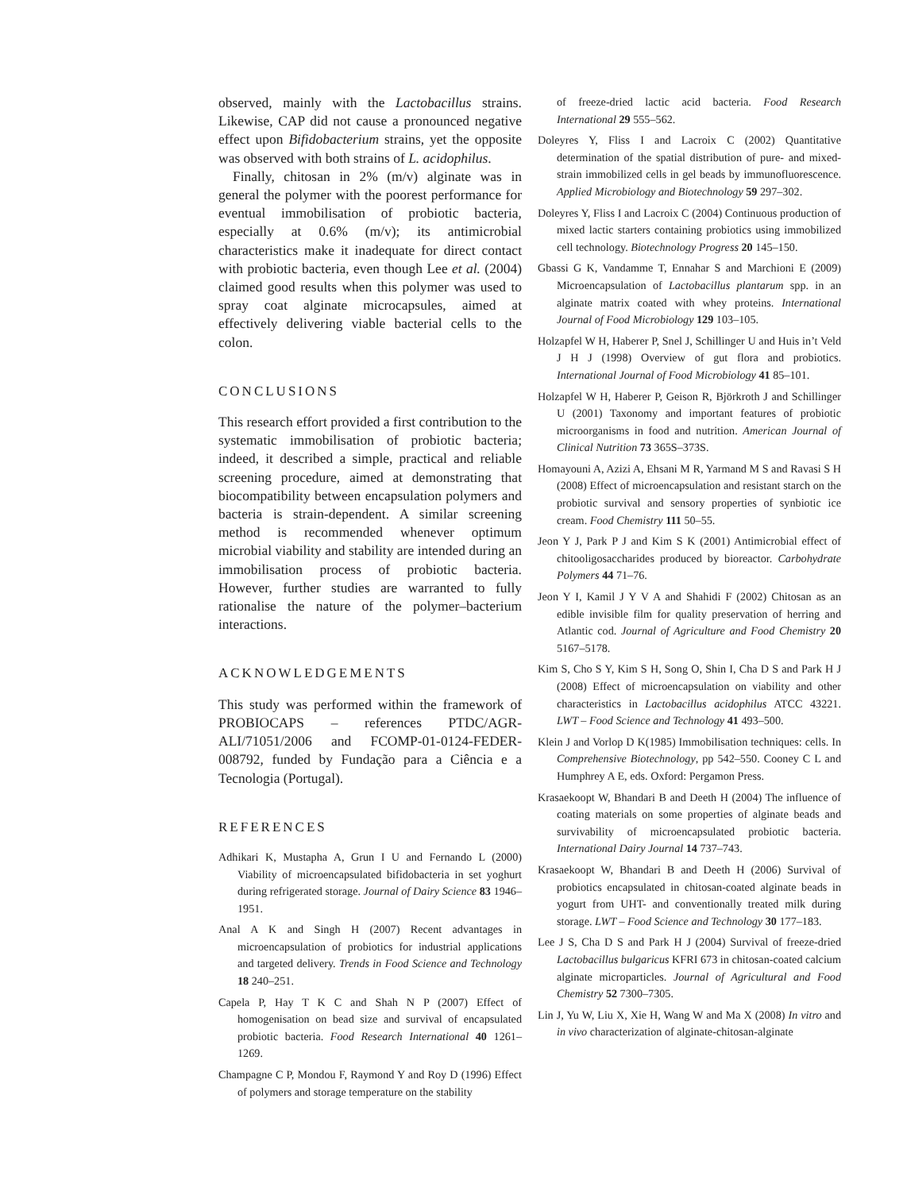observed, mainly with the Lactobacillus strains. Likewise, CAP did not cause a pronounced negative effect upon Bifidobacterium strains, yet the opposite was observed with both strains of L. acidophilus.
Finally, chitosan in 2% (m/v) alginate was in general the polymer with the poorest performance for eventual immobilisation of probiotic bacteria, especially at 0.6% (m/v); its antimicrobial characteristics make it inadequate for direct contact with probiotic bacteria, even though Lee et al. (2004) claimed good results when this polymer was used to spray coat alginate microcapsules, aimed at effectively delivering viable bacterial cells to the colon.
CONCLUSIONS
This research effort provided a first contribution to the systematic immobilisation of probiotic bacteria; indeed, it described a simple, practical and reliable screening procedure, aimed at demonstrating that biocompatibility between encapsulation polymers and bacteria is strain-dependent. A similar screening method is recommended whenever optimum microbial viability and stability are intended during an immobilisation process of probiotic bacteria. However, further studies are warranted to fully rationalise the nature of the polymer–bacterium interactions.
ACKNOWLEDGEMENTS
This study was performed within the framework of PROBIOCAPS – references PTDC/AGR-ALI/71051/2006 and FCOMP-01-0124-FEDER-008792, funded by Fundação para a Ciência e a Tecnologia (Portugal).
REFERENCES
Adhikari K, Mustapha A, Grun I U and Fernando L (2000) Viability of microencapsulated bifidobacteria in set yoghurt during refrigerated storage. Journal of Dairy Science 83 1946–1951.
Anal A K and Singh H (2007) Recent advantages in microencapsulation of probiotics for industrial applications and targeted delivery. Trends in Food Science and Technology 18 240–251.
Capela P, Hay T K C and Shah N P (2007) Effect of homogenisation on bead size and survival of encapsulated probiotic bacteria. Food Research International 40 1261–1269.
Champagne C P, Mondou F, Raymond Y and Roy D (1996) Effect of polymers and storage temperature on the stability
of freeze-dried lactic acid bacteria. Food Research International 29 555–562.
Doleyres Y, Fliss I and Lacroix C (2002) Quantitative determination of the spatial distribution of pure- and mixed-strain immobilized cells in gel beads by immunofluorescence. Applied Microbiology and Biotechnology 59 297–302.
Doleyres Y, Fliss I and Lacroix C (2004) Continuous production of mixed lactic starters containing probiotics using immobilized cell technology. Biotechnology Progress 20 145–150.
Gbassi G K, Vandamme T, Ennahar S and Marchioni E (2009) Microencapsulation of Lactobacillus plantarum spp. in an alginate matrix coated with whey proteins. International Journal of Food Microbiology 129 103–105.
Holzapfel W H, Haberer P, Snel J, Schillinger U and Huis in’t Veld J H J (1998) Overview of gut flora and probiotics. International Journal of Food Microbiology 41 85–101.
Holzapfel W H, Haberer P, Geison R, Björkroth J and Schillinger U (2001) Taxonomy and important features of probiotic microorganisms in food and nutrition. American Journal of Clinical Nutrition 73 365S–373S.
Homayouni A, Azizi A, Ehsani M R, Yarmand M S and Ravasi S H (2008) Effect of microencapsulation and resistant starch on the probiotic survival and sensory properties of synbiotic ice cream. Food Chemistry 111 50–55.
Jeon Y J, Park P J and Kim S K (2001) Antimicrobial effect of chitooligosaccharides produced by bioreactor. Carbohydrate Polymers 44 71–76.
Jeon Y I, Kamil J Y V A and Shahidi F (2002) Chitosan as an edible invisible film for quality preservation of herring and Atlantic cod. Journal of Agriculture and Food Chemistry 20 5167–5178.
Kim S, Cho S Y, Kim S H, Song O, Shin I, Cha D S and Park H J (2008) Effect of microencapsulation on viability and other characteristics in Lactobacillus acidophilus ATCC 43221. LWT – Food Science and Technology 41 493–500.
Klein J and Vorlop D K(1985) Immobilisation techniques: cells. In Comprehensive Biotechnology, pp 542–550. Cooney C L and Humphrey A E, eds. Oxford: Pergamon Press.
Krasaekoopt W, Bhandari B and Deeth H (2004) The influence of coating materials on some properties of alginate beads and survivability of microencapsulated probiotic bacteria. International Dairy Journal 14 737–743.
Krasaekoopt W, Bhandari B and Deeth H (2006) Survival of probiotics encapsulated in chitosan-coated alginate beads in yogurt from UHT- and conventionally treated milk during storage. LWT – Food Science and Technology 30 177–183.
Lee J S, Cha D S and Park H J (2004) Survival of freeze-dried Lactobacillus bulgaricus KFRI 673 in chitosan-coated calcium alginate microparticles. Journal of Agricultural and Food Chemistry 52 7300–7305.
Lin J, Yu W, Liu X, Xie H, Wang W and Ma X (2008) In vitro and in vivo characterization of alginate-chitosan-alginate